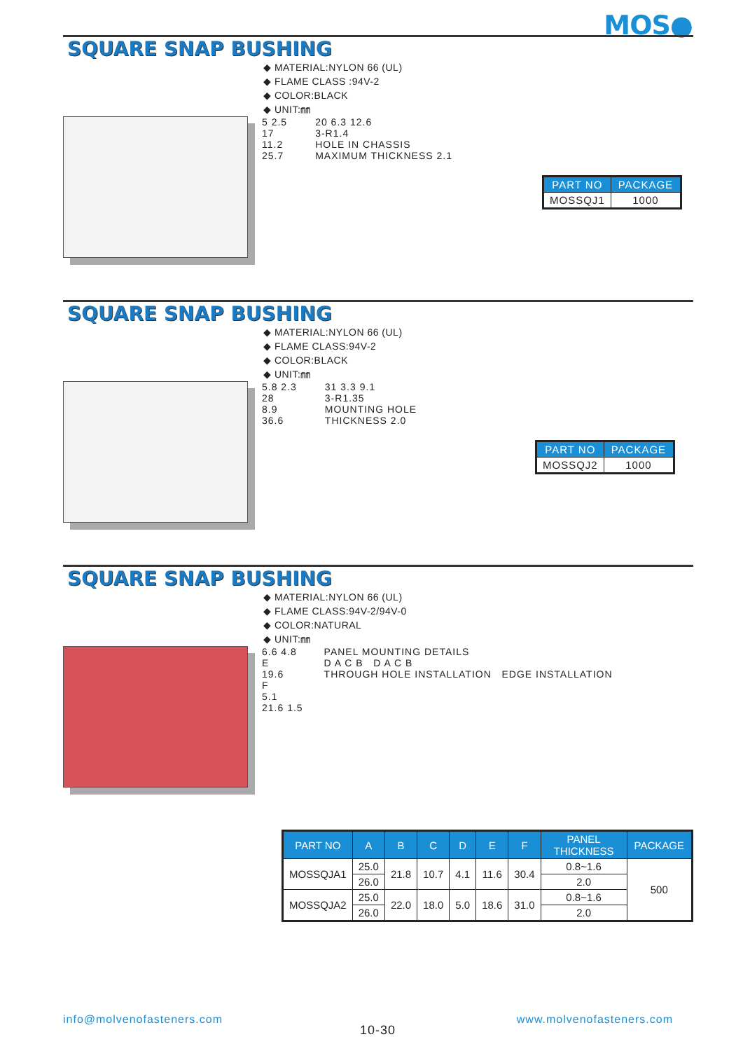MOS●
SQUARE SNAP BUSHING
◆ MATERIAL:NYLON 66 (UL)
◆ FLAME CLASS :94V-2
◆ COLOR:BLACK
◆ UNIT:㎜
5 2.5
17
11.2
25.7
20 6.3 12.6
3-R1.4
HOLE IN CHASSIS
MAXIMUM THICKNESS 2.1
| PART NO | PACKAGE |
| --- | --- |
| MOSSQJ1 | 1000 |
SQUARE SNAP BUSHING
◆ MATERIAL:NYLON 66 (UL)
◆ FLAME CLASS:94V-2
◆ COLOR:BLACK
◆ UNIT:㎜
5.8 2.3
28
8.9
36.6
31 3.3 9.1
3-R1.35
MOUNTING HOLE
THICKNESS 2.0
| PART NO | PACKAGE |
| --- | --- |
| MOSSQJ2 | 1000 |
SQUARE SNAP BUSHING
◆ MATERIAL:NYLON 66 (UL)
◆ FLAME CLASS:94V-2/94V-0
◆ COLOR:NATURAL
◆ UNIT:㎜
6.6 4.8
E
19.6
F
5.1
21.6 1.5
PANEL MOUNTING DETAILS
D A C B D A C B
THROUGH HOLE INSTALLATION EDGE INSTALLATION
| PART NO | A | B | C | D | E | F | PANEL THICKNESS | PACKAGE |
| --- | --- | --- | --- | --- | --- | --- | --- | --- |
| MOSSQJA1 | 25.0 | 21.8 | 10.7 | 4.1 | 11.6 | 30.4 | 0.8~1.6 | 500 |
| | 26.0 | | | | | | 2.0 | |
| MOSSQJA2 | 25.0 | 22.0 | 18.0 | 5.0 | 18.6 | 31.0 | 0.8~1.6 | |
| | 26.0 | | | | | | 2.0 | |
info@molvenofasteners.com
10-30
www.molvenofasteners.com